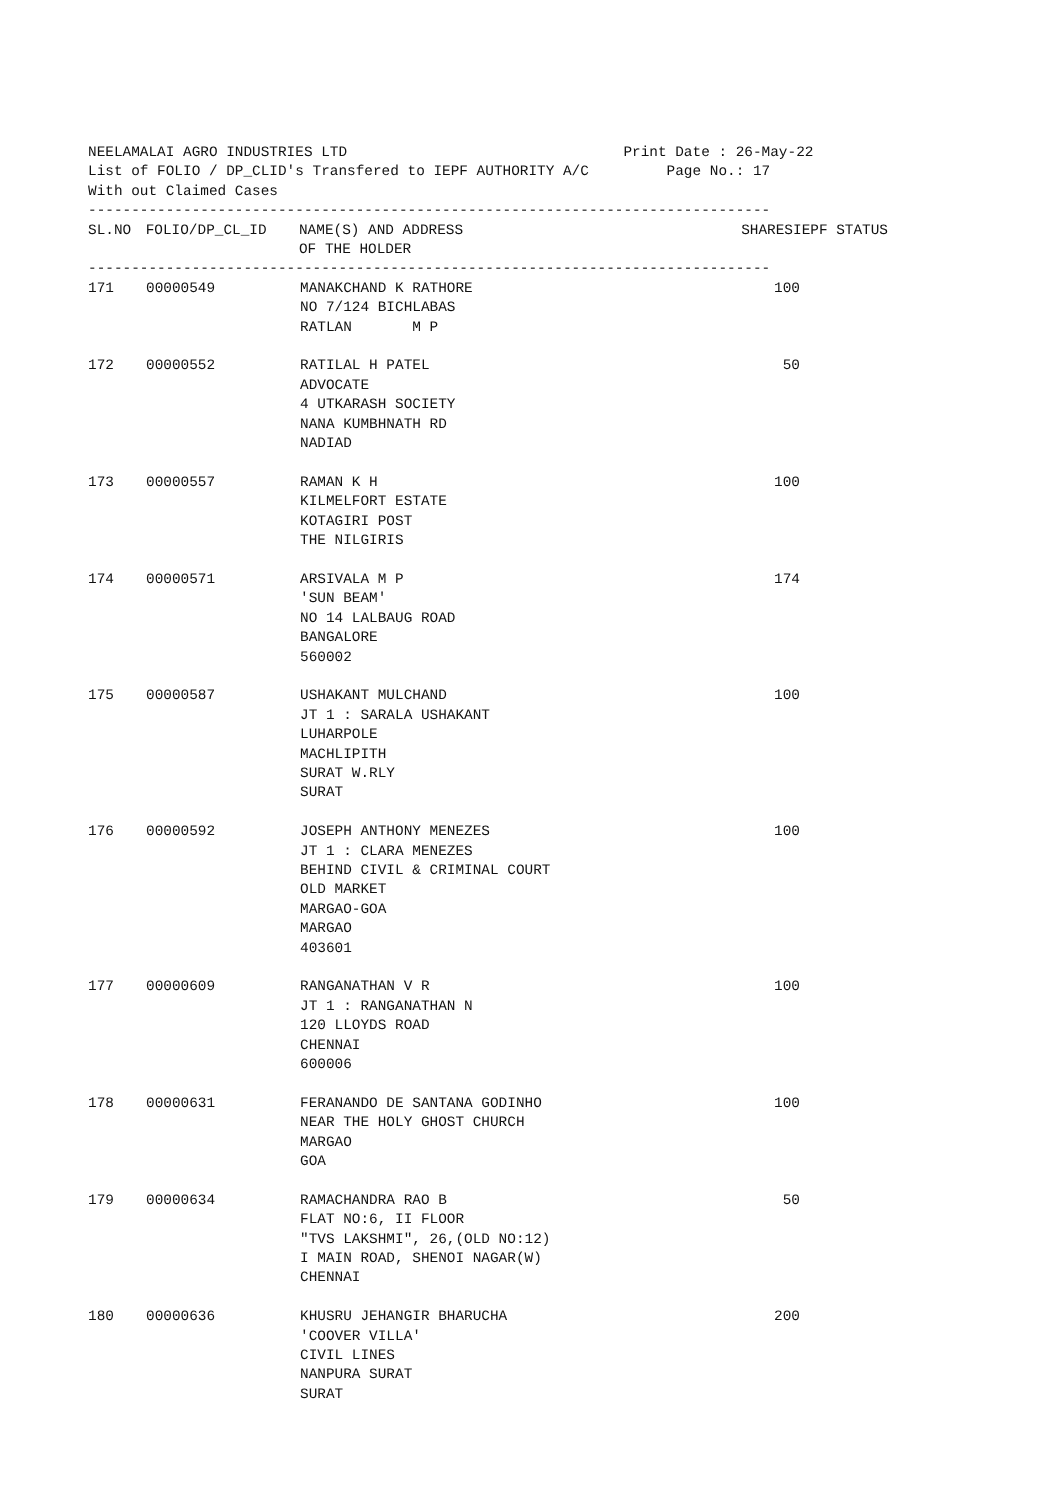NEELAMALAI AGRO INDUSTRIES LTD                                Print Date : 26-May-22
List of FOLIO / DP_CLID's Transfered to IEPF AUTHORITY A/C         Page No.: 17
With out Claimed Cases
-------------------------------------------------------------------------------
| SL.NO | FOLIO/DP_CL_ID | NAME(S) AND ADDRESS OF THE HOLDER | SHARES | IEPF STATUS |
| --- | --- | --- | --- | --- |
-------------------------------------------------------------------------------
| 171 | 00000549 | MANAKCHAND K RATHORE NO 7/124 BICHLABAS RATLAN M P | 100 | |
| 172 | 00000552 | RATILAL H PATEL ADVOCATE 4 UTKARASH SOCIETY NANA KUMBHNATH RD NADIAD | 50 | |
| 173 | 00000557 | RAMAN K H KILMELFORT ESTATE KOTAGIRI POST THE NILGIRIS | 100 | |
| 174 | 00000571 | ARSIVALA M P 'SUN BEAM' NO 14 LALBAUG ROAD BANGALORE 560002 | 174 | |
| 175 | 00000587 | USHAKANT MULCHAND JT 1 : SARALA USHAKANT LUHARPOLE MACHLIPITH SURAT W.RLY SURAT | 100 | |
| 176 | 00000592 | JOSEPH ANTHONY MENEZES JT 1 : CLARA MENEZES BEHIND CIVIL & CRIMINAL COURT OLD MARKET MARGAO-GOA MARGAO 403601 | 100 | |
| 177 | 00000609 | RANGANATHAN V R JT 1 : RANGANATHAN N 120 LLOYDS ROAD CHENNAI 600006 | 100 | |
| 178 | 00000631 | FERANANDO DE SANTANA GODINHO NEAR THE HOLY GHOST CHURCH MARGAO GOA | 100 | |
| 179 | 00000634 | RAMACHANDRA RAO B FLAT NO:6, II FLOOR "TVS LAKSHMI", 26,(OLD NO:12) I MAIN ROAD, SHENOI NAGAR(W) CHENNAI | 50 | |
| 180 | 00000636 | KHUSRU JEHANGIR BHARUCHA 'COOVER VILLA' CIVIL LINES NANPURA SURAT SURAT | 200 | |